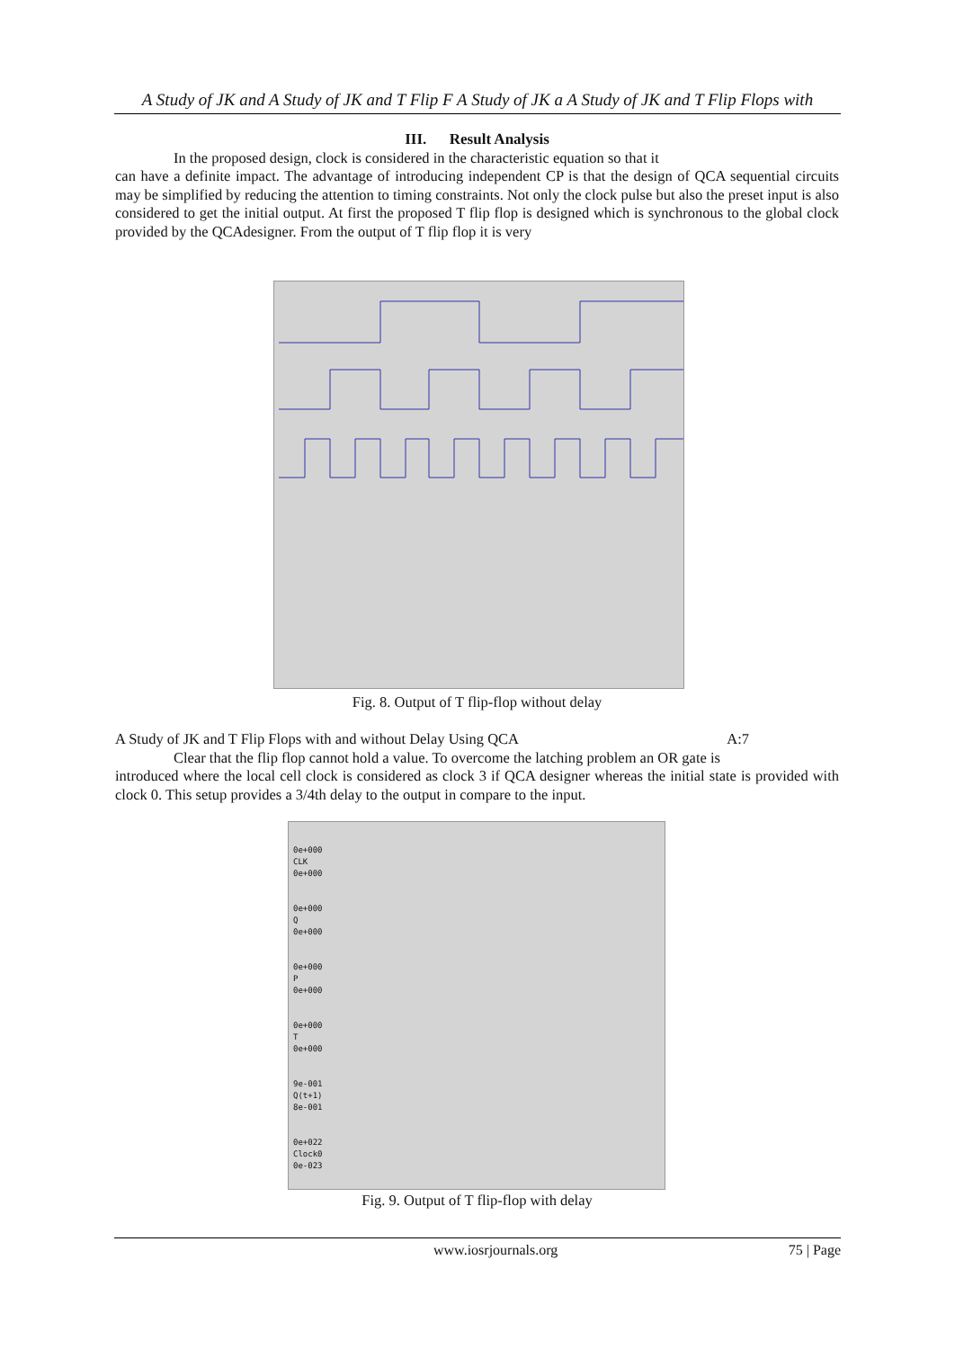A Study of JK and A Study of JK and T Flip F A Study of JK a A Study of JK and T Flip Flops with
III. Result Analysis
In the proposed design, clock is considered in the characteristic equation so that it
can have a definite impact. The advantage of introducing independent CP is that the design of QCA sequential circuits may be simplified by reducing the attention to timing constraints. Not only the clock pulse but also the preset input is also considered to get the initial output. At first the proposed T flip flop is designed which is synchronous to the global clock provided by the QCAdesigner. From the output of T flip flop it is very
Fig. 8. Output of T flip-flop without delay
A Study of JK and T Flip Flops with and without Delay Using QCA A:7
Clear that the flip flop cannot hold a value. To overcome the latching problem an OR gate is
introduced where the local cell clock is considered as clock 3 if QCA designer whereas the initial state is provided with clock 0. This setup provides a 3/4th delay to the output in compare to the input.
0e+000
CLK
0e+000
0e+000
Q
0e+000
0e+000
P
0e+000
0e+000
T
0e+000
9e-001
Q(t+1)
8e-001
0e+022
Clock0
0e-023
Fig. 9. Output of T flip-flop with delay
www.iosrjournals.org 75 | Page